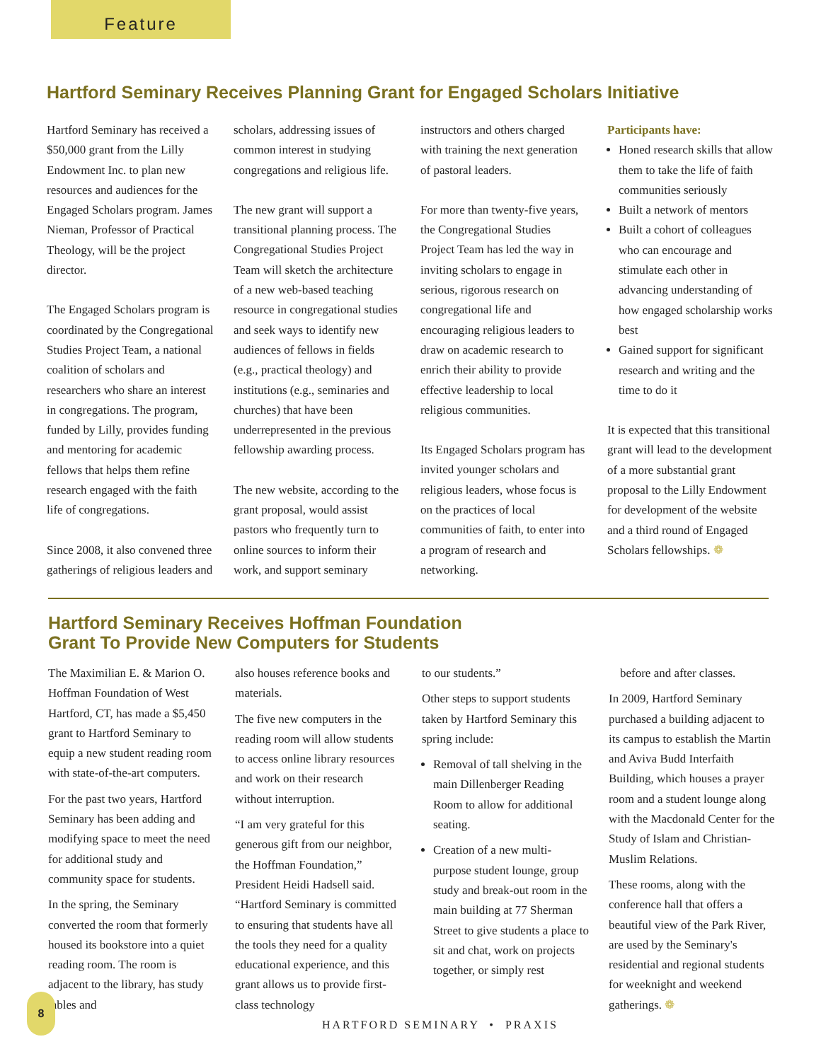Feature
Hartford Seminary Receives Planning Grant for Engaged Scholars Initiative
Hartford Seminary has received a $50,000 grant from the Lilly Endowment Inc. to plan new resources and audiences for the Engaged Scholars program. James Nieman, Professor of Practical Theology, will be the project director.
The Engaged Scholars program is coordinated by the Congregational Studies Project Team, a national coalition of scholars and researchers who share an interest in congregations. The program, funded by Lilly, provides funding and mentoring for academic fellows that helps them refine research engaged with the faith life of congregations.
Since 2008, it also convened three gatherings of religious leaders and
scholars, addressing issues of common interest in studying congregations and religious life.
The new grant will support a transitional planning process. The Congregational Studies Project Team will sketch the architecture of a new web-based teaching resource in congregational studies and seek ways to identify new audiences of fellows in fields (e.g., practical theology) and institutions (e.g., seminaries and churches) that have been underrepresented in the previous fellowship awarding process.
The new website, according to the grant proposal, would assist pastors who frequently turn to online sources to inform their work, and support seminary
instructors and others charged with training the next generation of pastoral leaders.
For more than twenty-five years, the Congregational Studies Project Team has led the way in inviting scholars to engage in serious, rigorous research on congregational life and encouraging religious leaders to draw on academic research to enrich their ability to provide effective leadership to local religious communities.
Its Engaged Scholars program has invited younger scholars and religious leaders, whose focus is on the practices of local communities of faith, to enter into a program of research and networking.
Participants have:
Honed research skills that allow them to take the life of faith communities seriously
Built a network of mentors
Built a cohort of colleagues who can encourage and stimulate each other in advancing understanding of how engaged scholarship works best
Gained support for significant research and writing and the time to do it
It is expected that this transitional grant will lead to the development of a more substantial grant proposal to the Lilly Endowment for development of the website and a third round of Engaged Scholars fellowships. ❁
Hartford Seminary Receives Hoffman Foundation
Grant To Provide New Computers for Students
The Maximilian E. & Marion O. Hoffman Foundation of West Hartford, CT, has made a $5,450 grant to Hartford Seminary to equip a new student reading room with state-of-the-art computers.
For the past two years, Hartford Seminary has been adding and modifying space to meet the need for additional study and community space for students.
In the spring, the Seminary converted the room that formerly housed its bookstore into a quiet reading room. The room is adjacent to the library, has study tables and
also houses reference books and materials.
The five new computers in the reading room will allow students to access online library resources and work on their research without interruption.
“I am very grateful for this generous gift from our neighbor, the Hoffman Foundation,” President Heidi Hadsell said. “Hartford Seminary is committed to ensuring that students have all the tools they need for a quality educational experience, and this grant allows us to provide first-class technology
to our students.”
Other steps to support students taken by Hartford Seminary this spring include:
Removal of tall shelving in the main Dillenberger Reading Room to allow for additional seating.
Creation of a new multi-purpose student lounge, group study and break-out room in the main building at 77 Sherman Street to give students a place to sit and chat, work on projects together, or simply rest
before and after classes.
In 2009, Hartford Seminary purchased a building adjacent to its campus to establish the Martin and Aviva Budd Interfaith Building, which houses a prayer room and a student lounge along with the Macdonald Center for the Study of Islam and Christian-Muslim Relations.
These rooms, along with the conference hall that offers a beautiful view of the Park River, are used by the Seminary's residential and regional students for weeknight and weekend gatherings. ❁
8
HARTFORD SEMINARY • PRAXIS